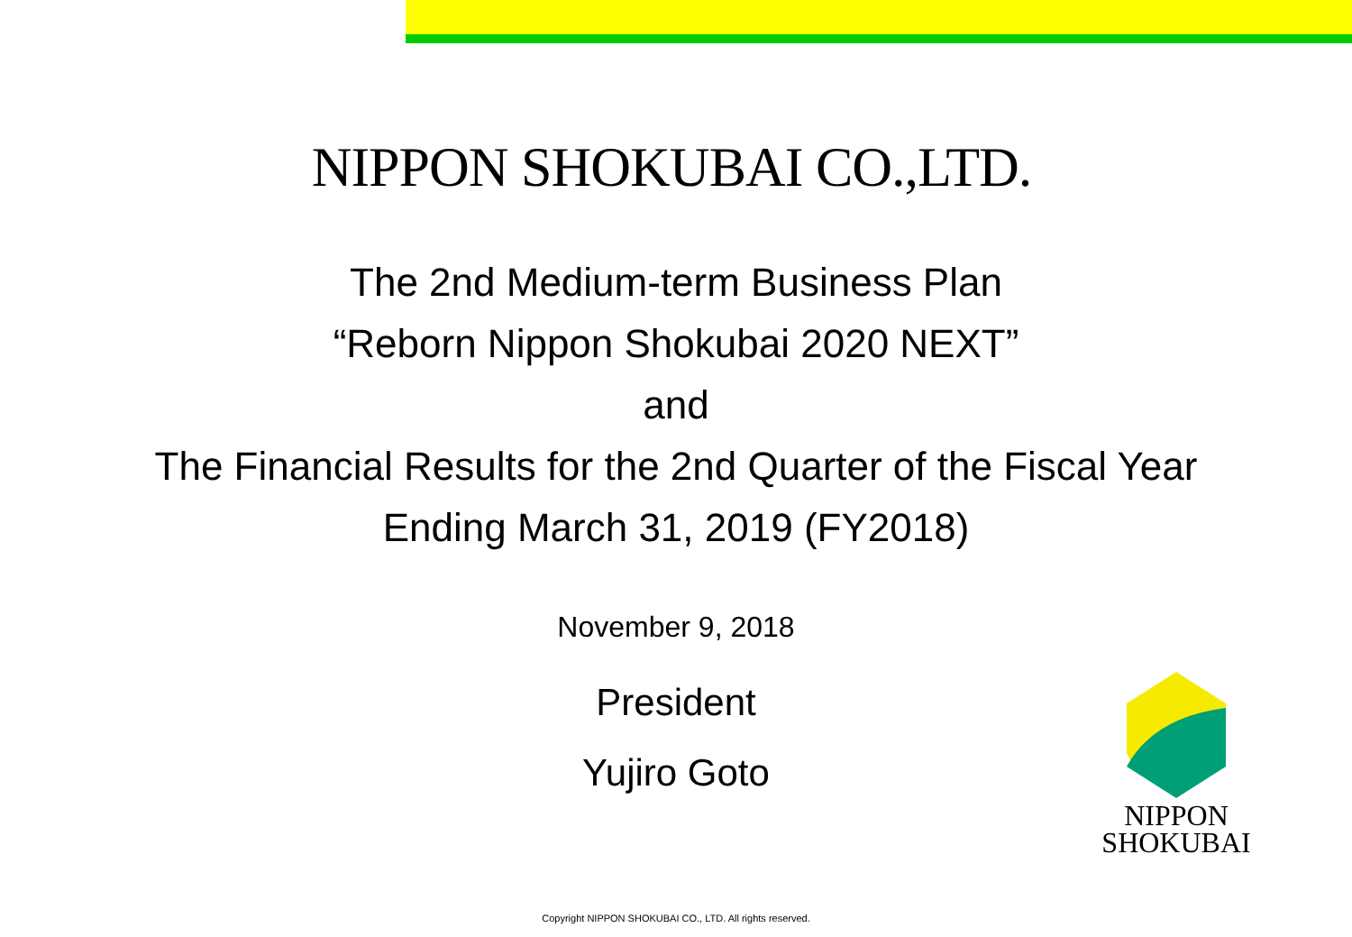NIPPON SHOKUBAI CO.,LTD.
The 2nd Medium-term Business Plan
“Reborn Nippon Shokubai 2020 NEXT”
and
The Financial Results for the 2nd Quarter of the Fiscal Year
Ending March 31, 2019 (FY2018)
November 9, 2018
President
Yujiro Goto
NIPPON
SHOKUBAI
Copyright NIPPON SHOKUBAI CO., LTD. All rights reserved.